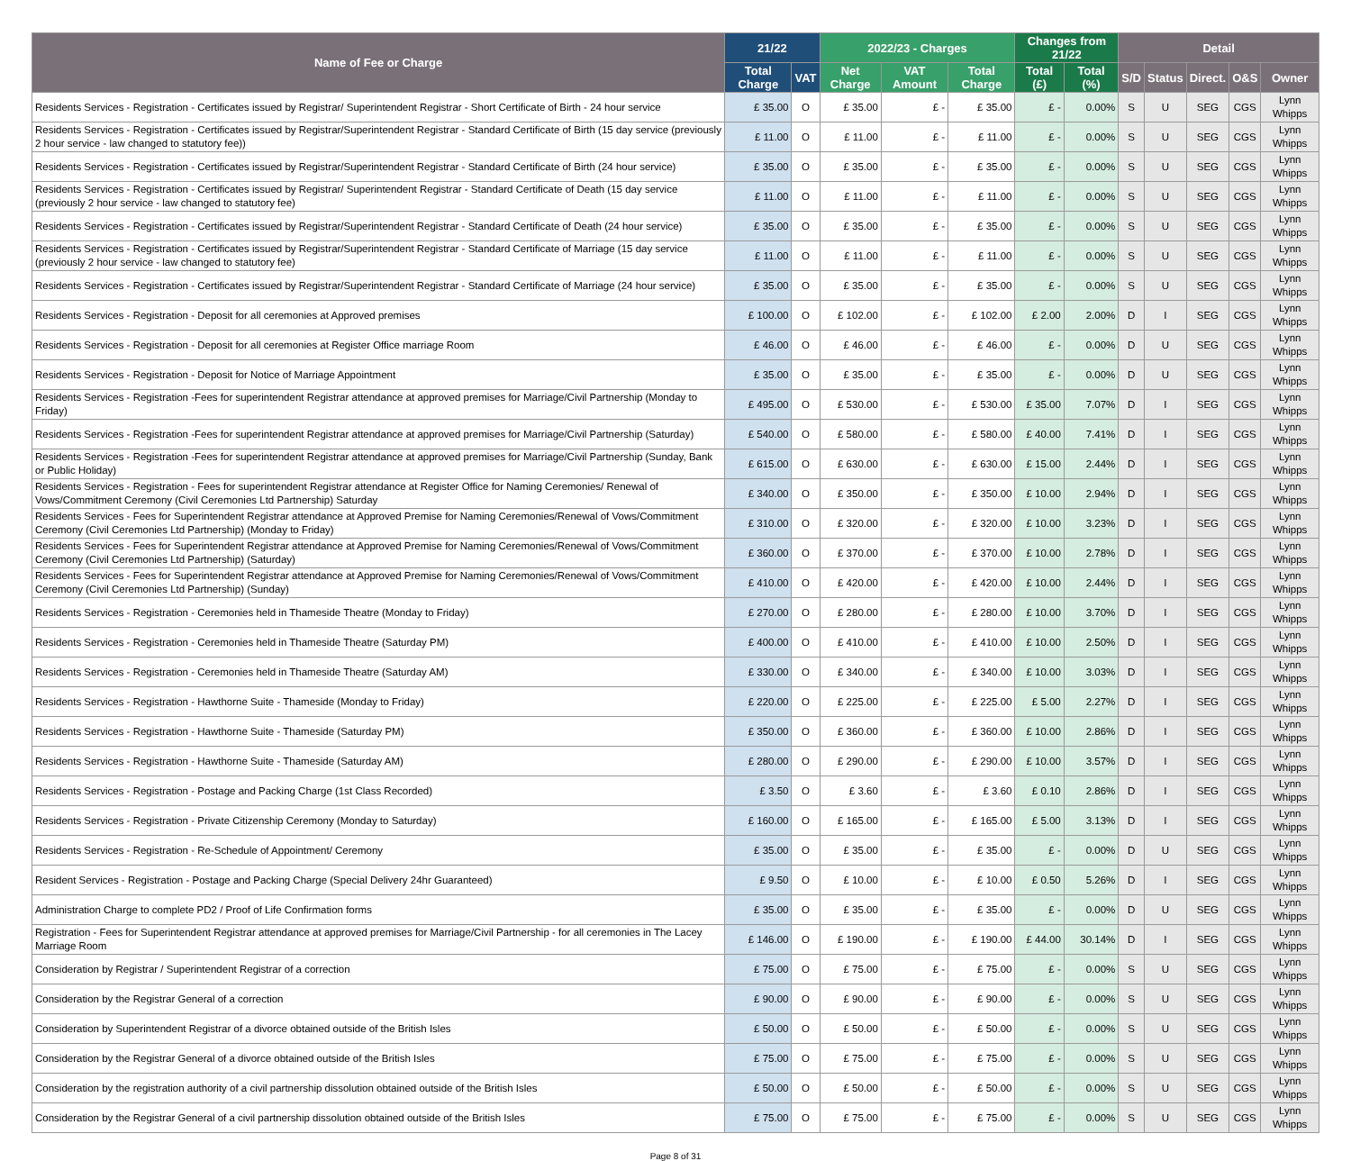| Name of Fee or Charge | 21/22 | | 2022/23 - Charges | | | Changes from 21/22 | | Detail | | | | |
| --- | --- | --- | --- | --- | --- | --- | --- | --- | --- | --- | --- | --- |
| | Total Charge | VAT | Net Charge | VAT Amount | Total Charge | Total (£) | Total (%) | S/D | Status | Direct. | O&S | Owner |
| Residents Services - Registration - Certificates issued by Registrar/ Superintendent Registrar - Short Certificate of Birth - 24 hour service | £ 35.00 | O | £ 35.00 | £ - | £ 35.00 | £ - | 0.00% | S | U | SEG | CGS | Lynn Whipps |
| Residents Services - Registration - Certificates issued by Registrar/Superintendent Registrar - Standard Certificate of Birth (15 day service (previously 2 hour service - law changed to statutory fee)) | £ 11.00 | O | £ 11.00 | £ - | £ 11.00 | £ - | 0.00% | S | U | SEG | CGS | Lynn Whipps |
| Residents Services - Registration - Certificates issued by Registrar/Superintendent Registrar - Standard Certificate of Birth (24 hour service) | £ 35.00 | O | £ 35.00 | £ - | £ 35.00 | £ - | 0.00% | S | U | SEG | CGS | Lynn Whipps |
| Residents Services - Registration - Certificates issued by Registrar/ Superintendent Registrar - Standard Certificate of Death (15 day service (previously 2 hour service - law changed to statutory fee) | £ 11.00 | O | £ 11.00 | £ - | £ 11.00 | £ - | 0.00% | S | U | SEG | CGS | Lynn Whipps |
| Residents Services - Registration - Certificates issued by Registrar/Superintendent Registrar - Standard Certificate of Death (24 hour service) | £ 35.00 | O | £ 35.00 | £ - | £ 35.00 | £ - | 0.00% | S | U | SEG | CGS | Lynn Whipps |
| Residents Services - Registration - Certificates issued by Registrar/Superintendent Registrar - Standard Certificate of Marriage (15 day service (previously 2 hour service - law changed to statutory fee) | £ 11.00 | O | £ 11.00 | £ - | £ 11.00 | £ - | 0.00% | S | U | SEG | CGS | Lynn Whipps |
| Residents Services - Registration - Certificates issued by Registrar/Superintendent Registrar - Standard Certificate of Marriage (24 hour service) | £ 35.00 | O | £ 35.00 | £ - | £ 35.00 | £ - | 0.00% | S | U | SEG | CGS | Lynn Whipps |
| Residents Services - Registration - Deposit for all ceremonies at Approved premises | £ 100.00 | O | £ 102.00 | £ - | £ 102.00 | £ 2.00 | 2.00% | D | I | SEG | CGS | Lynn Whipps |
| Residents Services - Registration - Deposit for all ceremonies at Register Office marriage Room | £ 46.00 | O | £ 46.00 | £ - | £ 46.00 | £ - | 0.00% | D | U | SEG | CGS | Lynn Whipps |
| Residents Services - Registration - Deposit for Notice of Marriage Appointment | £ 35.00 | O | £ 35.00 | £ - | £ 35.00 | £ - | 0.00% | D | U | SEG | CGS | Lynn Whipps |
| Residents Services - Registration -Fees for superintendent Registrar attendance at approved premises for Marriage/Civil Partnership (Monday to Friday) | £ 495.00 | O | £ 530.00 | £ - | £ 530.00 | £ 35.00 | 7.07% | D | I | SEG | CGS | Lynn Whipps |
| Residents Services - Registration -Fees for superintendent Registrar attendance at approved premises for Marriage/Civil Partnership (Saturday) | £ 540.00 | O | £ 580.00 | £ - | £ 580.00 | £ 40.00 | 7.41% | D | I | SEG | CGS | Lynn Whipps |
| Residents Services - Registration -Fees for superintendent Registrar attendance at approved premises for Marriage/Civil Partnership (Sunday, Bank or Public Holiday) | £ 615.00 | O | £ 630.00 | £ - | £ 630.00 | £ 15.00 | 2.44% | D | I | SEG | CGS | Lynn Whipps |
| Residents Services - Registration - Fees for superintendent Registrar attendance at Register Office for Naming Ceremonies/ Renewal of Vows/Commitment Ceremony (Civil Ceremonies Ltd Partnership) Saturday | £ 340.00 | O | £ 350.00 | £ - | £ 350.00 | £ 10.00 | 2.94% | D | I | SEG | CGS | Lynn Whipps |
| Residents Services - Fees for Superintendent Registrar attendance at Approved Premise for Naming Ceremonies/Renewal of Vows/Commitment Ceremony (Civil Ceremonies Ltd Partnership) (Monday to Friday) | £ 310.00 | O | £ 320.00 | £ - | £ 320.00 | £ 10.00 | 3.23% | D | I | SEG | CGS | Lynn Whipps |
| Residents Services - Fees for Superintendent Registrar attendance at Approved Premise for Naming Ceremonies/Renewal of Vows/Commitment Ceremony (Civil Ceremonies Ltd Partnership) (Saturday) | £ 360.00 | O | £ 370.00 | £ - | £ 370.00 | £ 10.00 | 2.78% | D | I | SEG | CGS | Lynn Whipps |
| Residents Services - Fees for Superintendent Registrar attendance at Approved Premise for Naming Ceremonies/Renewal of Vows/Commitment Ceremony (Civil Ceremonies Ltd Partnership) (Sunday) | £ 410.00 | O | £ 420.00 | £ - | £ 420.00 | £ 10.00 | 2.44% | D | I | SEG | CGS | Lynn Whipps |
| Residents Services - Registration - Ceremonies held in Thameside Theatre (Monday to Friday) | £ 270.00 | O | £ 280.00 | £ - | £ 280.00 | £ 10.00 | 3.70% | D | I | SEG | CGS | Lynn Whipps |
| Residents Services - Registration - Ceremonies held in Thameside Theatre (Saturday PM) | £ 400.00 | O | £ 410.00 | £ - | £ 410.00 | £ 10.00 | 2.50% | D | I | SEG | CGS | Lynn Whipps |
| Residents Services - Registration - Ceremonies held in Thameside Theatre (Saturday AM) | £ 330.00 | O | £ 340.00 | £ - | £ 340.00 | £ 10.00 | 3.03% | D | I | SEG | CGS | Lynn Whipps |
| Residents Services - Registration - Hawthorne Suite - Thameside (Monday to Friday) | £ 220.00 | O | £ 225.00 | £ - | £ 225.00 | £ 5.00 | 2.27% | D | I | SEG | CGS | Lynn Whipps |
| Residents Services - Registration - Hawthorne Suite - Thameside (Saturday PM) | £ 350.00 | O | £ 360.00 | £ - | £ 360.00 | £ 10.00 | 2.86% | D | I | SEG | CGS | Lynn Whipps |
| Residents Services - Registration - Hawthorne Suite - Thameside (Saturday AM) | £ 280.00 | O | £ 290.00 | £ - | £ 290.00 | £ 10.00 | 3.57% | D | I | SEG | CGS | Lynn Whipps |
| Residents Services - Registration - Postage and Packing Charge (1st Class Recorded) | £ 3.50 | O | £ 3.60 | £ - | £ 3.60 | £ 0.10 | 2.86% | D | I | SEG | CGS | Lynn Whipps |
| Residents Services - Registration - Private Citizenship Ceremony (Monday to Saturday) | £ 160.00 | O | £ 165.00 | £ - | £ 165.00 | £ 5.00 | 3.13% | D | I | SEG | CGS | Lynn Whipps |
| Residents Services - Registration - Re-Schedule of Appointment/ Ceremony | £ 35.00 | O | £ 35.00 | £ - | £ 35.00 | £ - | 0.00% | D | U | SEG | CGS | Lynn Whipps |
| Resident Services - Registration - Postage and Packing Charge (Special Delivery 24hr Guaranteed) | £ 9.50 | O | £ 10.00 | £ - | £ 10.00 | £ 0.50 | 5.26% | D | I | SEG | CGS | Lynn Whipps |
| Administration Charge to complete PD2 / Proof of Life Confirmation forms | £ 35.00 | O | £ 35.00 | £ - | £ 35.00 | £ - | 0.00% | D | U | SEG | CGS | Lynn Whipps |
| Registration - Fees for Superintendent Registrar attendance at approved premises for Marriage/Civil Partnership - for all ceremonies in The Lacey Marriage Room | £ 146.00 | O | £ 190.00 | £ - | £ 190.00 | £ 44.00 | 30.14% | D | I | SEG | CGS | Lynn Whipps |
| Consideration by Registrar / Superintendent Registrar of a correction | £ 75.00 | O | £ 75.00 | £ - | £ 75.00 | £ - | 0.00% | S | U | SEG | CGS | Lynn Whipps |
| Consideration by the Registrar General of a correction | £ 90.00 | O | £ 90.00 | £ - | £ 90.00 | £ - | 0.00% | S | U | SEG | CGS | Lynn Whipps |
| Consideration by Superintendent Registrar of a divorce obtained outside of the British Isles | £ 50.00 | O | £ 50.00 | £ - | £ 50.00 | £ - | 0.00% | S | U | SEG | CGS | Lynn Whipps |
| Consideration by the Registrar General of a divorce obtained outside of the British Isles | £ 75.00 | O | £ 75.00 | £ - | £ 75.00 | £ - | 0.00% | S | U | SEG | CGS | Lynn Whipps |
| Consideration by the registration authority of a civil partnership dissolution obtained outside of the British Isles | £ 50.00 | O | £ 50.00 | £ - | £ 50.00 | £ - | 0.00% | S | U | SEG | CGS | Lynn Whipps |
| Consideration by the Registrar General of a civil partnership dissolution obtained outside of the British Isles | £ 75.00 | O | £ 75.00 | £ - | £ 75.00 | £ - | 0.00% | S | U | SEG | CGS | Lynn Whipps |
Page 8 of 31